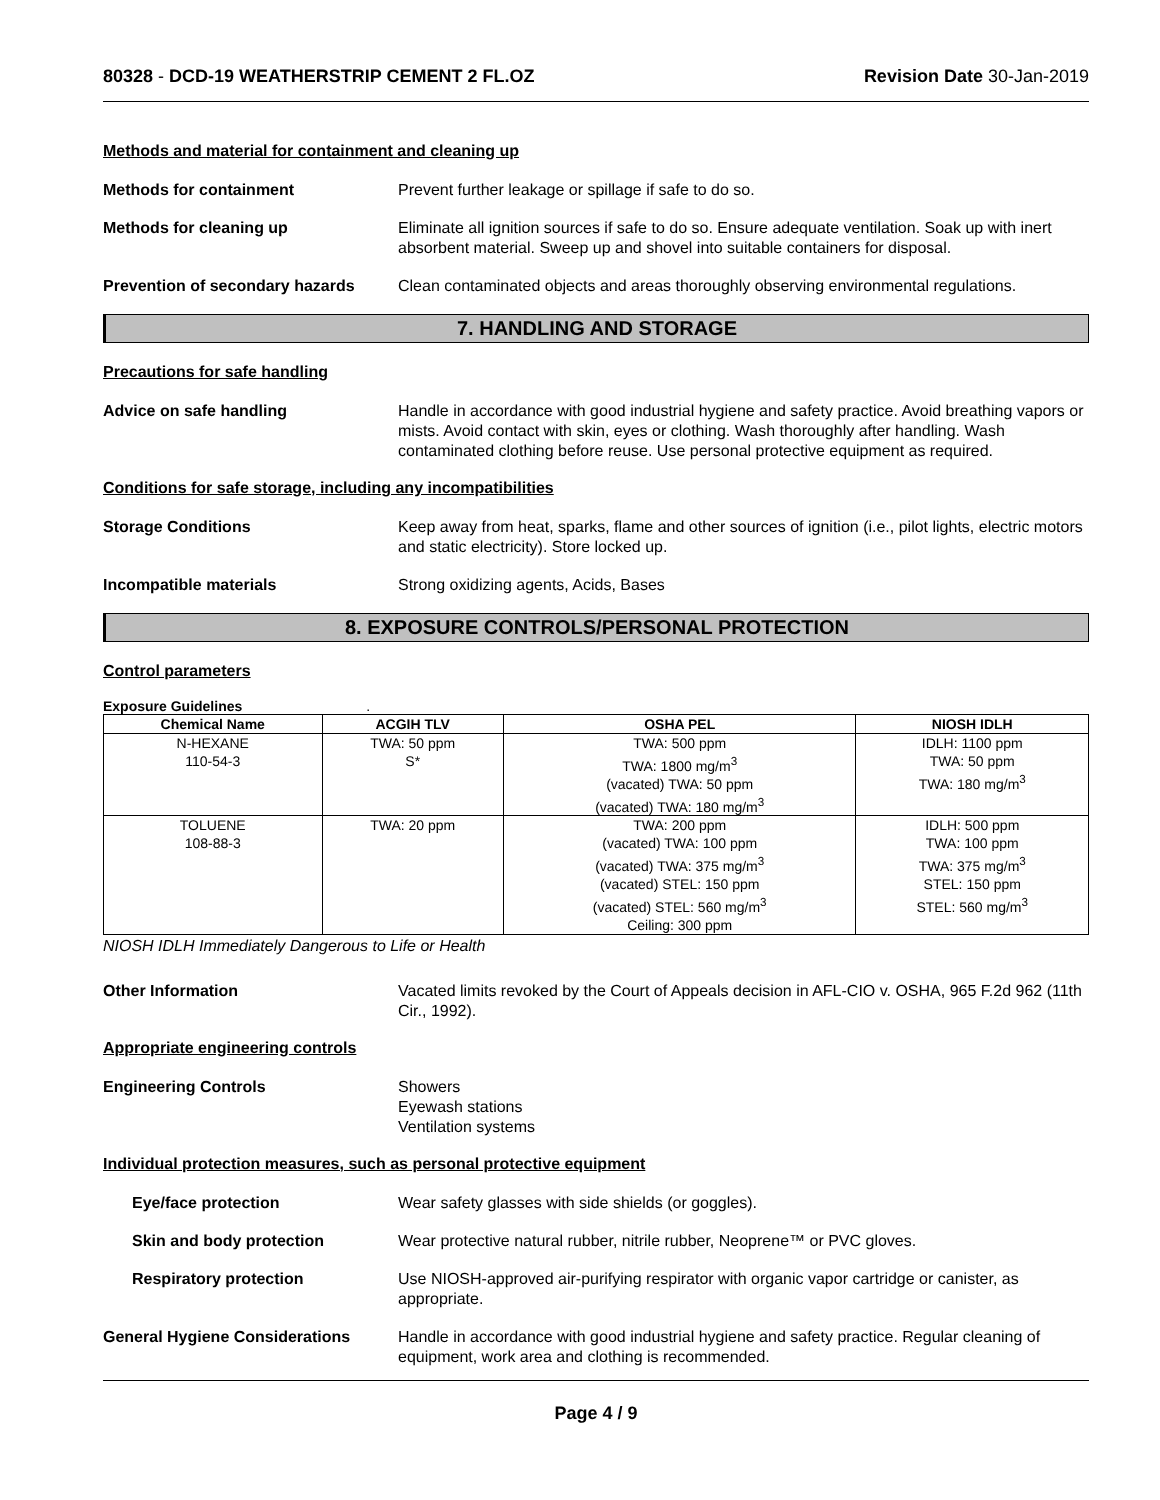80328 - DCD-19 WEATHERSTRIP CEMENT 2 FL.OZ Revision Date 30-Jan-2019
Methods and material for containment and cleaning up
Methods for containment Prevent further leakage or spillage if safe to do so.
Methods for cleaning up Eliminate all ignition sources if safe to do so. Ensure adequate ventilation. Soak up with inert absorbent material. Sweep up and shovel into suitable containers for disposal.
Prevention of secondary hazards
Clean contaminated objects and areas thoroughly observing environmental regulations.
7. HANDLING AND STORAGE
Precautions for safe handling
Advice on safe handling Handle in accordance with good industrial hygiene and safety practice. Avoid breathing vapors or mists. Avoid contact with skin, eyes or clothing. Wash thoroughly after handling. Wash contaminated clothing before reuse. Use personal protective equipment as required.
Conditions for safe storage, including any incompatibilities
Storage Conditions Keep away from heat, sparks, flame and other sources of ignition (i.e., pilot lights, electric motors and static electricity). Store locked up.
Incompatible materials Strong oxidizing agents, Acids, Bases
8. EXPOSURE CONTROLS/PERSONAL PROTECTION
Control parameters
Exposure Guidelines .
| Chemical Name | ACGIH TLV | OSHA PEL | NIOSH IDLH |
| --- | --- | --- | --- |
| N-HEXANE 110-54-3 | TWA: 50 ppm S* | TWA: 500 ppm TWA: 1800 mg/m<sup>3</sup> (vacated) TWA: 50 ppm (vacated) TWA: 180 mg/m<sup>3</sup> | IDLH: 1100 ppm TWA: 50 ppm TWA: 180 mg/m<sup>3</sup> |
| TOLUENE 108-88-3 | TWA: 20 ppm | TWA: 200 ppm (vacated) TWA: 100 ppm (vacated) TWA: 375 mg/m<sup>3</sup> (vacated) STEL: 150 ppm (vacated) STEL: 560 mg/m<sup>3</sup> Ceiling: 300 ppm | IDLH: 500 ppm TWA: 100 ppm TWA: 375 mg/m<sup>3</sup> STEL: 150 ppm STEL: 560 mg/m<sup>3</sup> |
NIOSH IDLH Immediately Dangerous to Life or Health
Other Information Vacated limits revoked by the Court of Appeals decision in AFL-CIO v. OSHA, 965 F.2d 962 (11th Cir., 1992).
Appropriate engineering controls
Engineering Controls Showers
Eyewash stations
Ventilation systems
Individual protection measures, such as personal protective equipment
Eye/face protection Wear safety glasses with side shields (or goggles).
Skin and body protection Wear protective natural rubber, nitrile rubber, Neoprene™ or PVC gloves.
Respiratory protection Use NIOSH-approved air-purifying respirator with organic vapor cartridge or canister, as appropriate.
General Hygiene Considerations Handle in accordance with good industrial hygiene and safety practice. Regular cleaning of equipment, work area and clothing is recommended.
Page 4 / 9